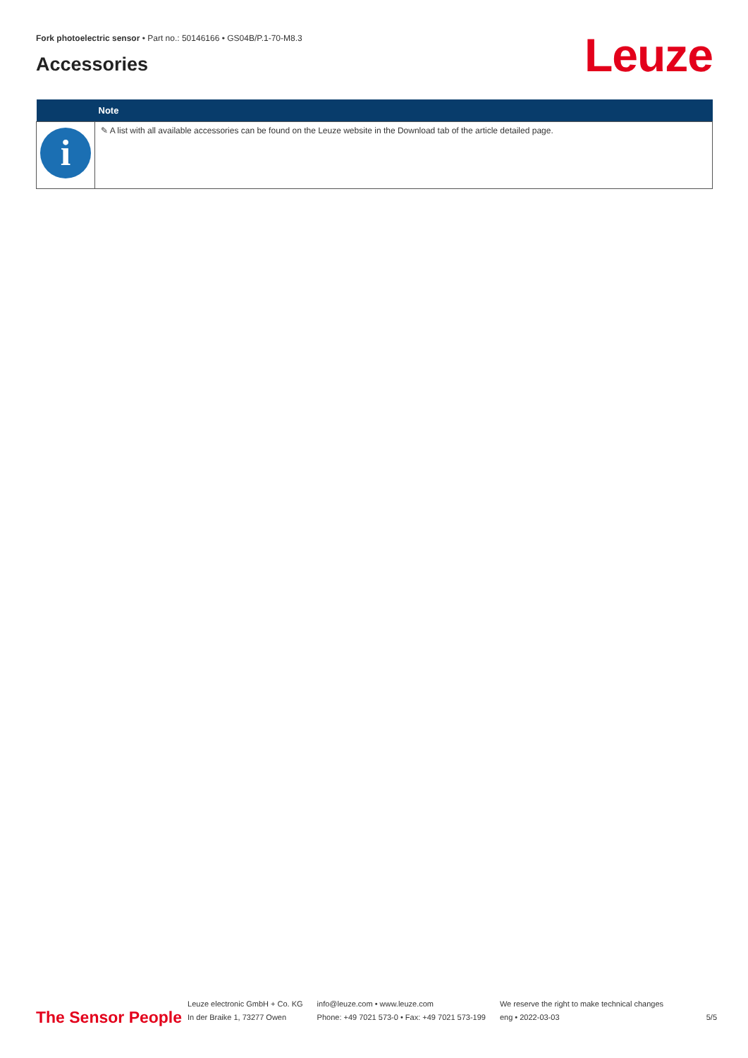Fork photoelectric sensor • Part no.: 50146166 • GS04B/P.1-70-M8.3
Accessories Leuze
| | Note |
| --- | --- |
| i | ✎ A list with all available accessories can be found on the Leuze website in the Download tab of the article detailed page. |
The Sensor People
Leuze electronic GmbH + Co. KG
In der Braike 1, 73277 Owen
info@leuze.com • www.leuze.com
Phone: +49 7021 573-0 • Fax: +49 7021 573-199
We reserve the right to make technical changes
eng • 2022-03-03
5/5